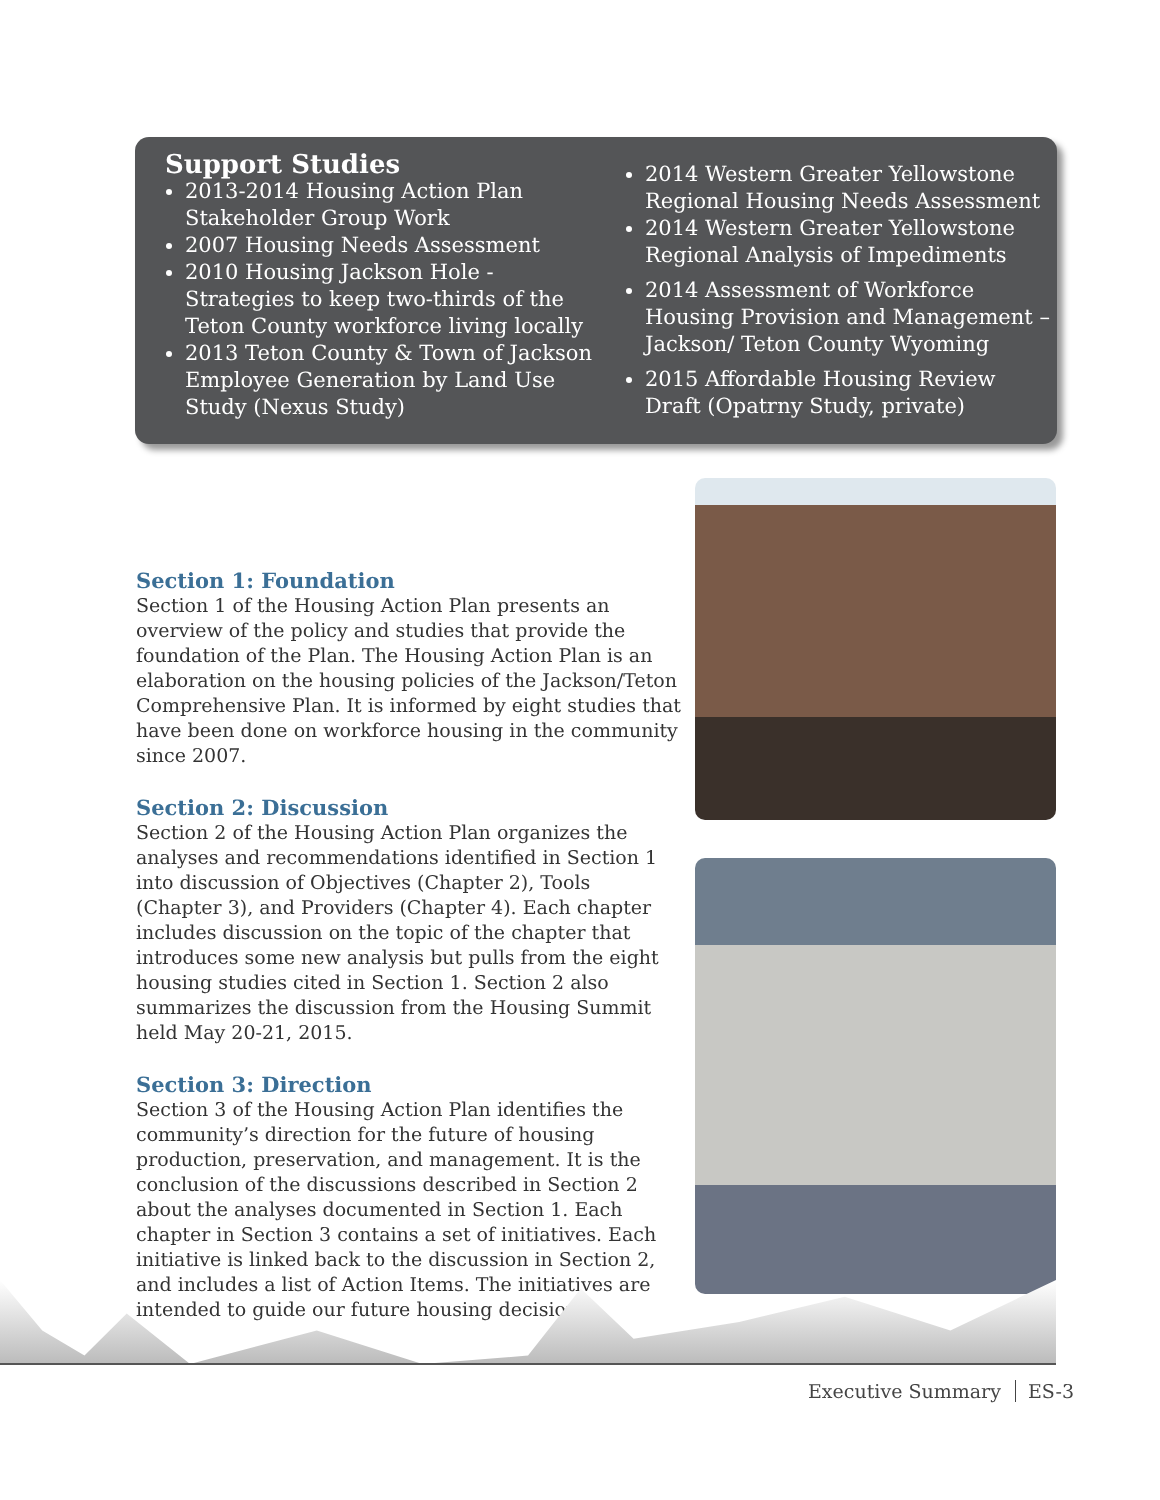Support Studies
2013-2014 Housing Action Plan Stakeholder Group Work
2007 Housing Needs Assessment
2010 Housing Jackson Hole - Strategies to keep two-thirds of the Teton County workforce living locally
2013 Teton County & Town of Jackson Employee Generation by Land Use Study (Nexus Study)
2014 Western Greater Yellowstone Regional Housing Needs Assessment
2014 Western Greater Yellowstone Regional Analysis of Impediments
2014 Assessment of Workforce Housing Provision and Management – Jackson/ Teton County Wyoming
2015 Affordable Housing Review Draft (Opatrny Study, private)
Section 1: Foundation
Section 1 of the Housing Action Plan presents an overview of the policy and studies that provide the foundation of the Plan. The Housing Action Plan is an elaboration on the housing policies of the Jackson/Teton Comprehensive Plan. It is informed by eight studies that have been done on workforce housing in the community since 2007.
Section 2: Discussion
Section 2 of the Housing Action Plan organizes the analyses and recommendations identified in Section 1 into discussion of Objectives (Chapter 2), Tools (Chapter 3), and Providers (Chapter 4). Each chapter includes discussion on the topic of the chapter that introduces some new analysis but pulls from the eight housing studies cited in Section 1. Section 2 also summarizes the discussion from the Housing Summit held May 20-21, 2015.
Section 3: Direction
Section 3 of the Housing Action Plan identifies the community’s direction for the future of housing production, preservation, and management. It is the conclusion of the discussions described in Section 2 about the analyses documented in Section 1. Each chapter in Section 3 contains a set of initiatives. Each initiative is linked back to the discussion in Section 2, and includes a list of Action Items. The initiatives are intended to guide our future housing decisions.
Executive Summary ES-3